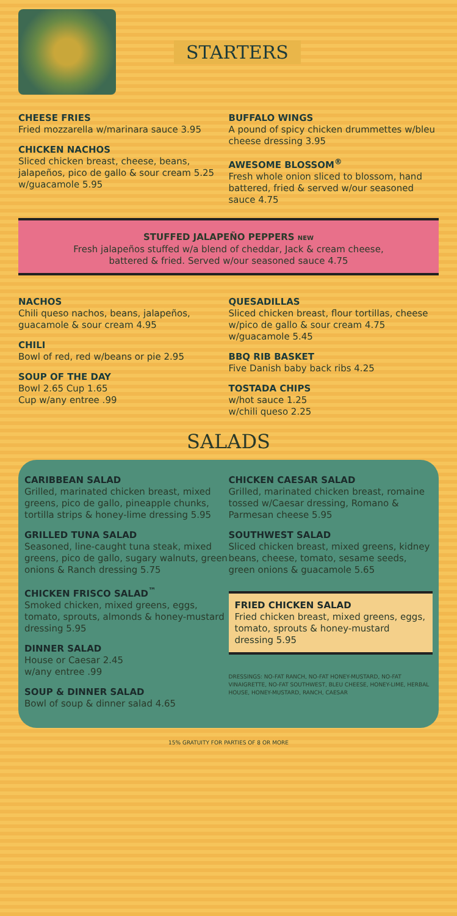STARTERS
CHEESE FRIES
Fried mozzarella w/marinara sauce 3.95
CHICKEN NACHOS
Sliced chicken breast, cheese, beans, jalapeños, pico de gallo & sour cream 5.25
w/guacamole 5.95
BUFFALO WINGS
A pound of spicy chicken drummettes w/bleu cheese dressing 3.95
AWESOME BLOSSOM<sup>®</sup>
Fresh whole onion sliced to blossom, hand battered, fried & served w/our seasoned sauce 4.75
STUFFED JALAPEÑO PEPPERS NEW
Fresh jalapeños stuffed w/a blend of cheddar, Jack & cream cheese, battered & fried. Served w/our seasoned sauce 4.75
NACHOS
Chili queso nachos, beans, jalapeños, guacamole & sour cream 4.95
CHILI
Bowl of red, red w/beans or pie 2.95
SOUP OF THE DAY
Bowl 2.65 Cup 1.65
Cup w/any entree .99
QUESADILLAS
Sliced chicken breast, flour tortillas, cheese w/pico de gallo & sour cream 4.75
w/guacamole 5.45
BBQ RIB BASKET
Five Danish baby back ribs 4.25
TOSTADA CHIPS
w/hot sauce 1.25
w/chili queso 2.25
SALADS
CARIBBEAN SALAD
Grilled, marinated chicken breast, mixed greens, pico de gallo, pineapple chunks, tortilla strips & honey-lime dressing 5.95
GRILLED TUNA SALAD
Seasoned, line-caught tuna steak, mixed greens, pico de gallo, sugary walnuts, green onions & Ranch dressing 5.75
CHICKEN FRISCO SALAD<sup>™</sup>
Smoked chicken, mixed greens, eggs, tomato, sprouts, almonds & honey-mustard dressing 5.95
DINNER SALAD
House or Caesar 2.45
w/any entree .99
SOUP & DINNER SALAD
Bowl of soup & dinner salad 4.65
CHICKEN CAESAR SALAD
Grilled, marinated chicken breast, romaine tossed w/Caesar dressing, Romano & Parmesan cheese 5.95
SOUTHWEST SALAD
Sliced chicken breast, mixed greens, kidney beans, cheese, tomato, sesame seeds, green onions & guacamole 5.65
FRIED CHICKEN SALAD
Fried chicken breast, mixed greens, eggs, tomato, sprouts & honey-mustard dressing 5.95
DRESSINGS: NO-FAT RANCH, NO-FAT HONEY-MUSTARD, NO-FAT VINAIGRETTE, NO-FAT SOUTHWEST, BLEU CHEESE, HONEY-LIME, HERBAL HOUSE, HONEY-MUSTARD, RANCH, CAESAR
15% GRATUITY FOR PARTIES OF 8 OR MORE